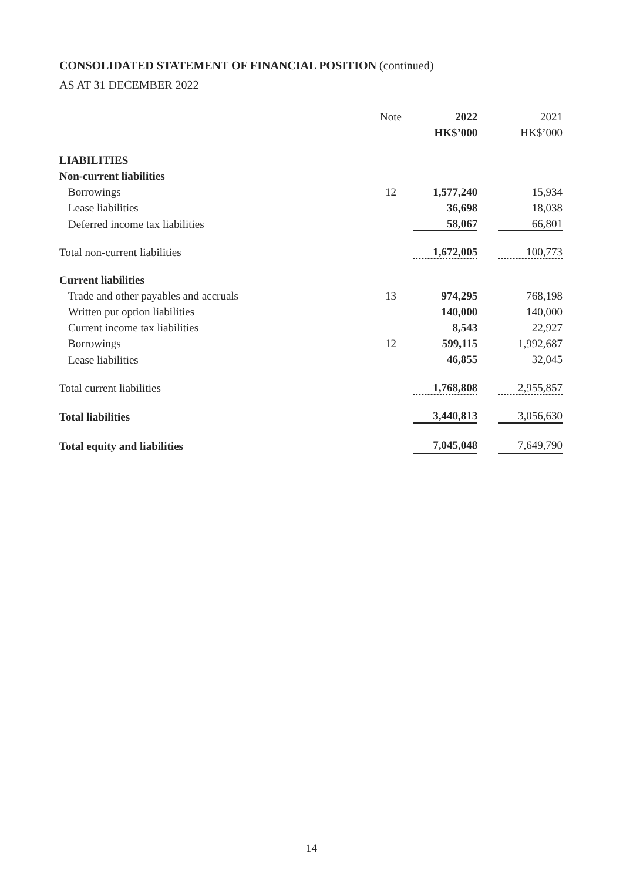CONSOLIDATED STATEMENT OF FINANCIAL POSITION (continued)
AS AT 31 DECEMBER 2022
| | Note | 2022 | | 2021 |
| --- | --- | --- | --- | --- |
| | | HK$’000 | | HK$’000 |
| LIABILITIES | | | | |
| Non-current liabilities | | | | |
| Borrowings | 12 | 1,577,240 | | 15,934 |
| Lease liabilities | | 36,698 | | 18,038 |
| Deferred income tax liabilities | | 58,067 | | 66,801 |
| Total non-current liabilities | | 1,672,005 | | 100,773 |
| Current liabilities | | | | |
| Trade and other payables and accruals | 13 | 974,295 | | 768,198 |
| Written put option liabilities | | 140,000 | | 140,000 |
| Current income tax liabilities | | 8,543 | | 22,927 |
| Borrowings | 12 | 599,115 | | 1,992,687 |
| Lease liabilities | | 46,855 | | 32,045 |
| Total current liabilities | | 1,768,808 | | 2,955,857 |
| Total liabilities | | 3,440,813 | | 3,056,630 |
| Total equity and liabilities | | 7,045,048 | | 7,649,790 |
14